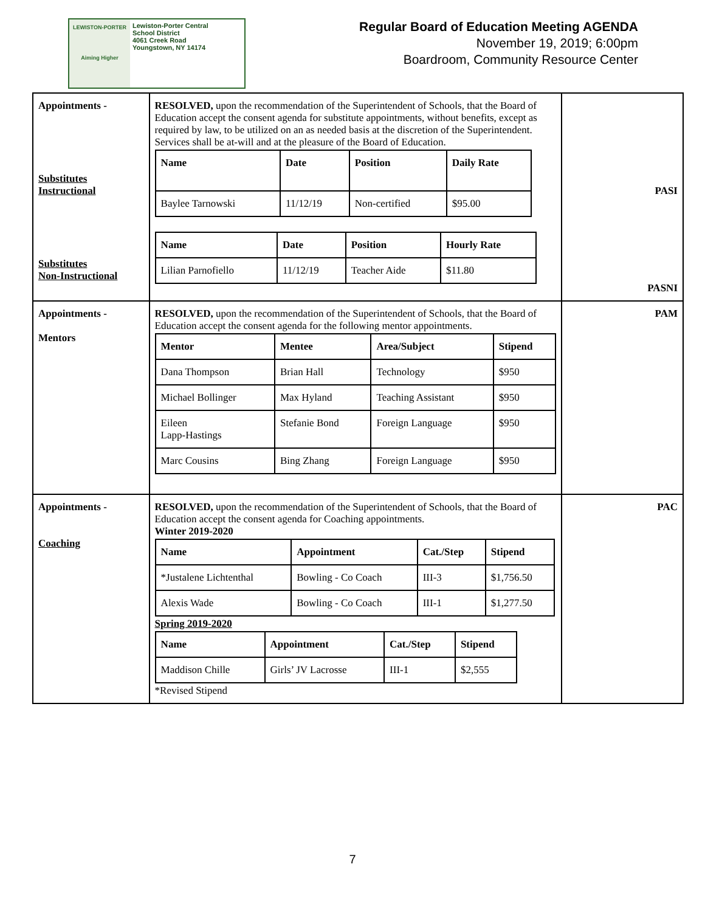LEWISTON-PORTER
Aiming Higher
Lewiston-Porter Central
School District
4061 Creek Road
Youngstown, NY 14174
Regular Board of Education Meeting AGENDA
November 19, 2019; 6:00pm
Boardroom, Community Resource Center
| Appointments - Substitutes Instructional Substitutes Non-Instructional | RESOLVED, upon the recommendation of the Superintendent of Schools, that the Board of Education accept the consent agenda for substitute appointments, without benefits, except as required by law, to be utilized on an as needed basis at the discretion of the Superintendent. Services shall be at-will and at the pleasure of the Board of Education. / Name / Date / Position / Daily Rate / / --- / --- / --- / --- / / Baylee Tarnowski / 11/12/19 / Non-certified / $95.00 / / Name / Date / Position / Hourly Rate / / --- / --- / --- / --- / / Lilian Parnofiello / 11/12/19 / Teacher Aide / $11.80 / | PASI PASNI |
| Appointments - Mentors | RESOLVED, upon the recommendation of the Superintendent of Schools, that the Board of Education accept the consent agenda for the following mentor appointments. / Mentor / Mentee / Area/Subject / Stipend / / --- / --- / --- / --- / / Dana Thompson / Brian Hall / Technology / $950 / / Michael Bollinger / Max Hyland / Teaching Assistant / $950 / / Eileen Lapp-Hastings / Stefanie Bond / Foreign Language / $950 / / Marc Cousins / Bing Zhang / Foreign Language / $950 / | PAM |
| Appointments - Coaching | RESOLVED, upon the recommendation of the Superintendent of Schools, that the Board of Education accept the consent agenda for Coaching appointments. Winter 2019-2020 / Name / Appointment / Cat./Step / Stipend / / --- / --- / --- / --- / / *Justalene Lichtenthal / Bowling - Co Coach / III-3 / $1,756.50 / / Alexis Wade / Bowling - Co Coach / III-1 / $1,277.50 / Spring 2019-2020 / Name / Appointment / Cat./Step / Stipend / / --- / --- / --- / --- / / Maddison Chille / Girls’ JV Lacrosse / III-1 / $2,555 / *Revised Stipend | PAC |
7